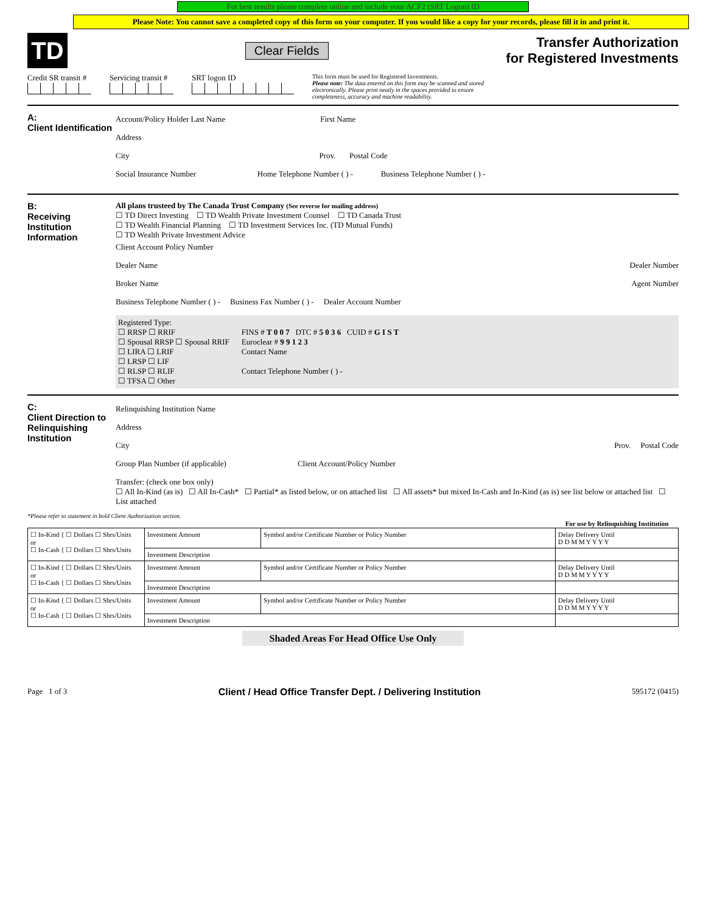For best results please complete online and include your ACF2 (SRT Logon) ID
Please Note: You cannot save a completed copy of this form on your computer. If you would like a copy for your records, please fill it in and print it.
TD
Clear Fields
Transfer Authorization
for Registered Investments
Credit SR transit #
Servicing transit #
SRT logon ID
This form must be used for Registered Investments.
Please note: The data entered on this form may be scanned and stored electronically. Please print neatly in the spaces provided to ensure completeness, accuracy and machine readability.
A:
Client Identification
Account/Policy Holder Last Name First Name
Address
City Prov. Postal Code
Social Insurance Number Home Telephone Number ( ) - Business Telephone Number ( ) -
B:
Receiving Institution Information
All plans trusteed by The Canada Trust Company (See reverse for mailing address)
☐ TD Direct Investing ☐ TD Wealth Private Investment Counsel ☐ TD Canada Trust
☐ TD Wealth Financial Planning ☐ TD Investment Services Inc. (TD Mutual Funds)
☐ TD Wealth Private Investment Advice
Client Account Policy Number
Dealer Name Dealer Number
Broker Name Agent Number
Business Telephone Number ( ) - Business Fax Number ( ) - Dealer Account Number
Registered Type:
☐ RRSP ☐ RRIF
☐ Spousal RRSP ☐ Spousal RRIF
☐ LIRA ☐ LRIF
☐ LRSP ☐ LIF
☐ RLSP ☐ RLIF
☐ TFSA ☐ Other
FINS # T 0 0 7 DTC # 5 0 3 6 CUID # G I S T
Euroclear # 9 9 1 2 3
Contact Name
Contact Telephone Number ( ) -
C:
Client Direction to Relinquishing Institution
Relinquishing Institution Name
Address
City Prov. Postal Code
Group Plan Number (if applicable) Client Account/Policy Number
Transfer: (check one box only)
☐ All In-Kind (as is) ☐ All In-Cash* ☐ Partial* as listed below, or on attached list ☐ All assets* but mixed In-Cash and In-Kind (as is) see list below or attached list ☐ List attached
*Please refer to statement in bold Client Authorization section.
| | | | For use by Relinquishing Institution |
| --- | --- | --- | --- |
| ☐ In-Kind { ☐ Dollars ☐ Shrs/Units or ☐ In-Cash { ☐ Dollars ☐ Shrs/Units | Investment Amount | Symbol and/or Certificate Number or Policy Number | Delay Delivery Until D D M M Y Y Y Y |
| | Investment Description | | |
| ☐ In-Kind { ☐ Dollars ☐ Shrs/Units or ☐ In-Cash { ☐ Dollars ☐ Shrs/Units | Investment Amount | Symbol and/or Certificate Number or Policy Number | Delay Delivery Until D D M M Y Y Y Y |
| | Investment Description | | |
| ☐ In-Kind { ☐ Dollars ☐ Shrs/Units or ☐ In-Cash { ☐ Dollars ☐ Shrs/Units | Investment Amount | Symbol and/or Certificate Number or Policy Number | Delay Delivery Until D D M M Y Y Y Y |
| | Investment Description | | |
Shaded Areas For Head Office Use Only
Page 1 of 3 Client / Head Office Transfer Dept. / Delivering Institution 595172 (0415)